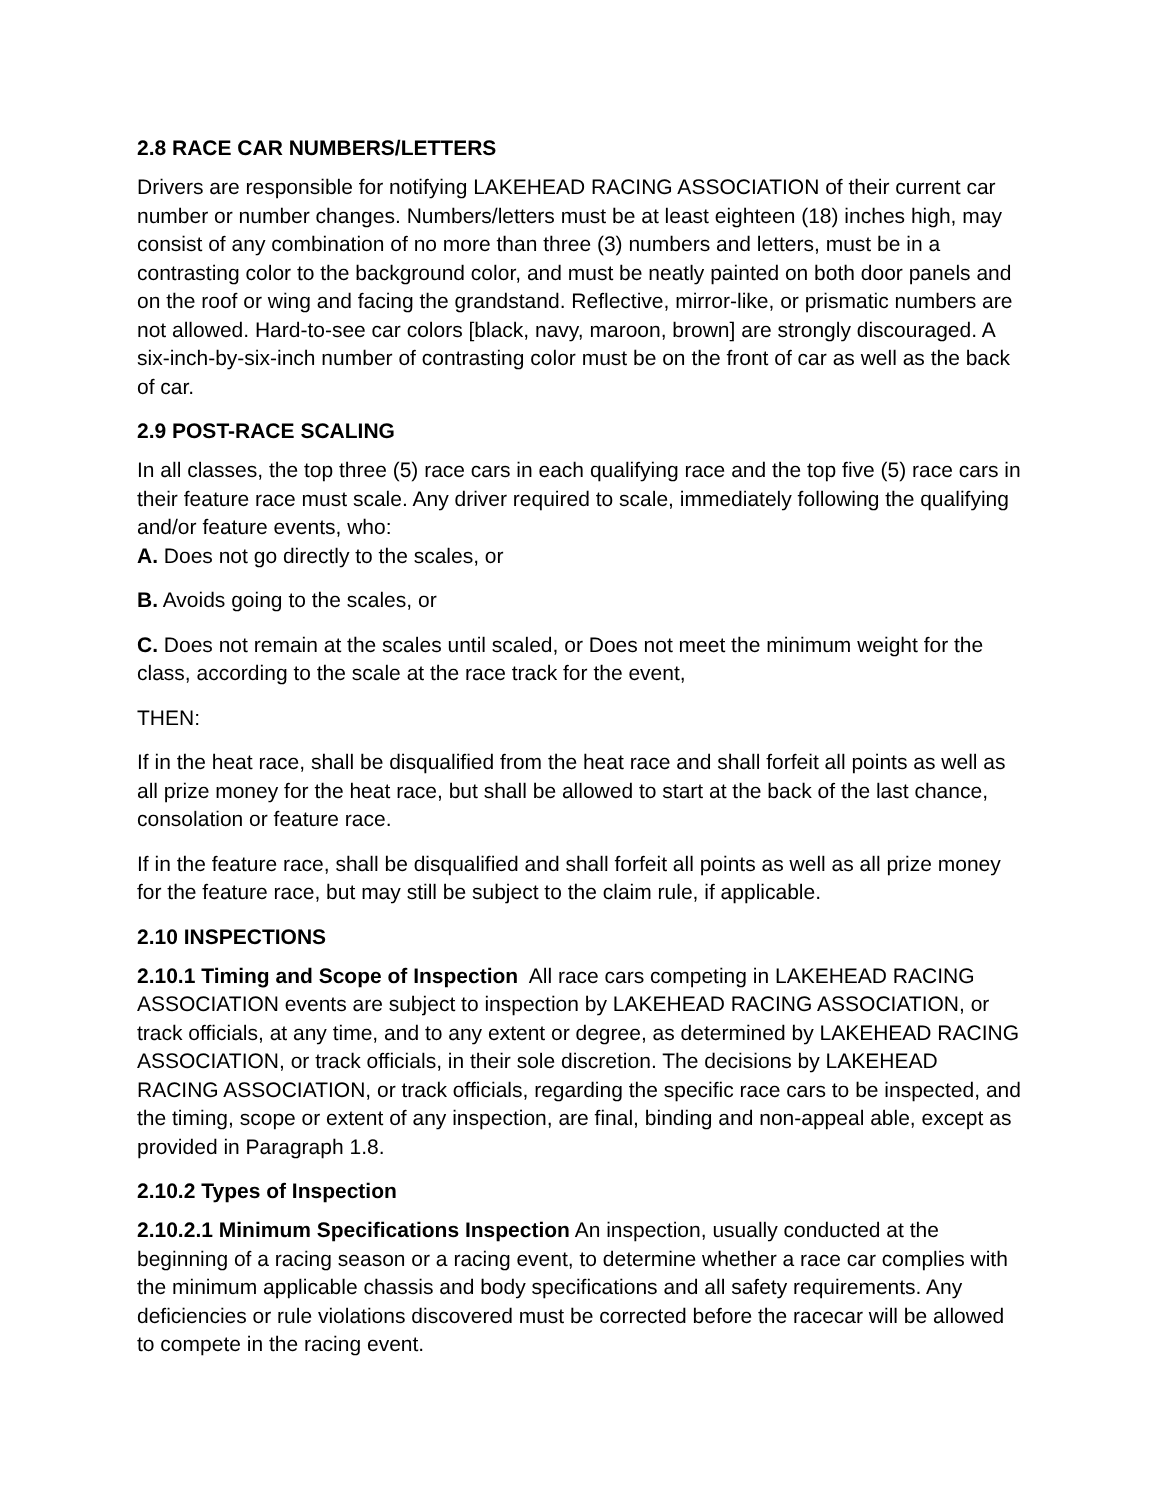2.8 RACE CAR NUMBERS/LETTERS
Drivers are responsible for notifying LAKEHEAD RACING ASSOCIATION of their current car number or number changes. Numbers/letters must be at least eighteen (18) inches high, may consist of any combination of no more than three (3) numbers and letters, must be in a contrasting color to the background color, and must be neatly painted on both door panels and on the roof or wing and facing the grandstand. Reflective, mirror-like, or prismatic numbers are not allowed. Hard-to-see car colors [black, navy, maroon, brown] are strongly discouraged. A six-inch-by-six-inch number of contrasting color must be on the front of car as well as the back of car.
2.9 POST-RACE SCALING
In all classes, the top three (5) race cars in each qualifying race and the top five (5) race cars in their feature race must scale. Any driver required to scale, immediately following the qualifying and/or feature events, who:
A. Does not go directly to the scales, or
B. Avoids going to the scales, or
C. Does not remain at the scales until scaled, or Does not meet the minimum weight for the class, according to the scale at the race track for the event,
THEN:
If in the heat race, shall be disqualified from the heat race and shall forfeit all points as well as all prize money for the heat race, but shall be allowed to start at the back of the last chance, consolation or feature race.
If in the feature race, shall be disqualified and shall forfeit all points as well as all prize money for the feature race, but may still be subject to the claim rule, if applicable.
2.10 INSPECTIONS
2.10.1 Timing and Scope of Inspection All race cars competing in LAKEHEAD RACING ASSOCIATION events are subject to inspection by LAKEHEAD RACING ASSOCIATION, or track officials, at any time, and to any extent or degree, as determined by LAKEHEAD RACING ASSOCIATION, or track officials, in their sole discretion. The decisions by LAKEHEAD RACING ASSOCIATION, or track officials, regarding the specific race cars to be inspected, and the timing, scope or extent of any inspection, are final, binding and non-appeal able, except as provided in Paragraph 1.8.
2.10.2 Types of Inspection
2.10.2.1 Minimum Specifications Inspection An inspection, usually conducted at the beginning of a racing season or a racing event, to determine whether a race car complies with the minimum applicable chassis and body specifications and all safety requirements. Any deficiencies or rule violations discovered must be corrected before the racecar will be allowed to compete in the racing event.